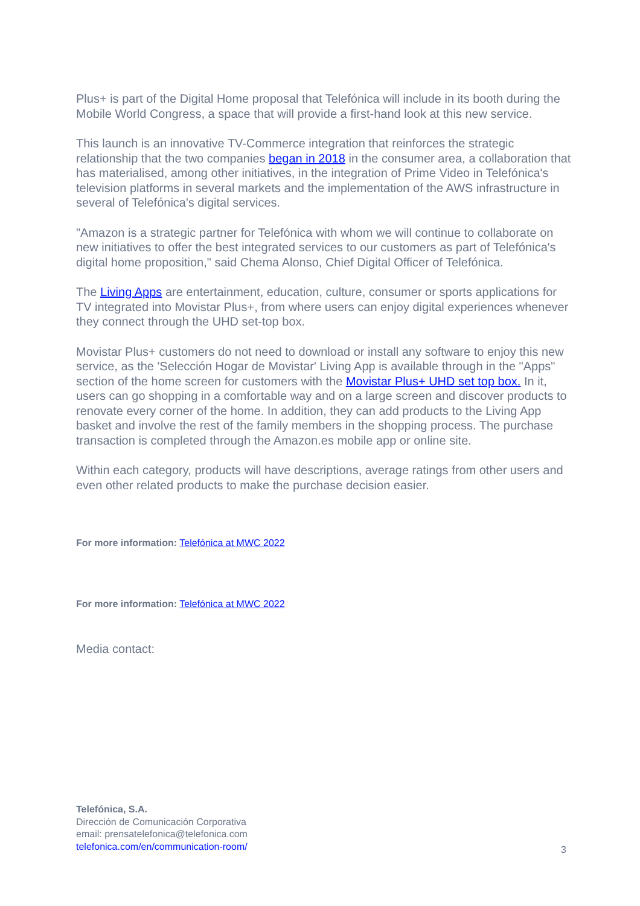Plus+ is part of the Digital Home proposal that Telefónica will include in its booth during the Mobile World Congress, a space that will provide a first-hand look at this new service.
This launch is an innovative TV-Commerce integration that reinforces the strategic relationship that the two companies began in 2018 in the consumer area, a collaboration that has materialised, among other initiatives, in the integration of Prime Video in Telefónica's television platforms in several markets and the implementation of the AWS infrastructure in several of Telefónica's digital services.
"Amazon is a strategic partner for Telefónica with whom we will continue to collaborate on new initiatives to offer the best integrated services to our customers as part of Telefónica's digital home proposition," said Chema Alonso, Chief Digital Officer of Telefónica.
The Living Apps are entertainment, education, culture, consumer or sports applications for TV integrated into Movistar Plus+, from where users can enjoy digital experiences whenever they connect through the UHD set-top box.
Movistar Plus+ customers do not need to download or install any software to enjoy this new service, as the 'Selección Hogar de Movistar' Living App is available through in the "Apps" section of the home screen for customers with the Movistar Plus+ UHD set top box. In it, users can go shopping in a comfortable way and on a large screen and discover products to renovate every corner of the home. In addition, they can add products to the Living App basket and involve the rest of the family members in the shopping process. The purchase transaction is completed through the Amazon.es mobile app or online site.
Within each category, products will have descriptions, average ratings from other users and even other related products to make the purchase decision easier.
For more information: Telefónica at MWC 2022
For more information: Telefónica at MWC 2022
Media contact:
Telefónica, S.A.
Dirección de Comunicación Corporativa
email: prensatelefonica@telefonica.com
telefonica.com/en/communication-room/
3